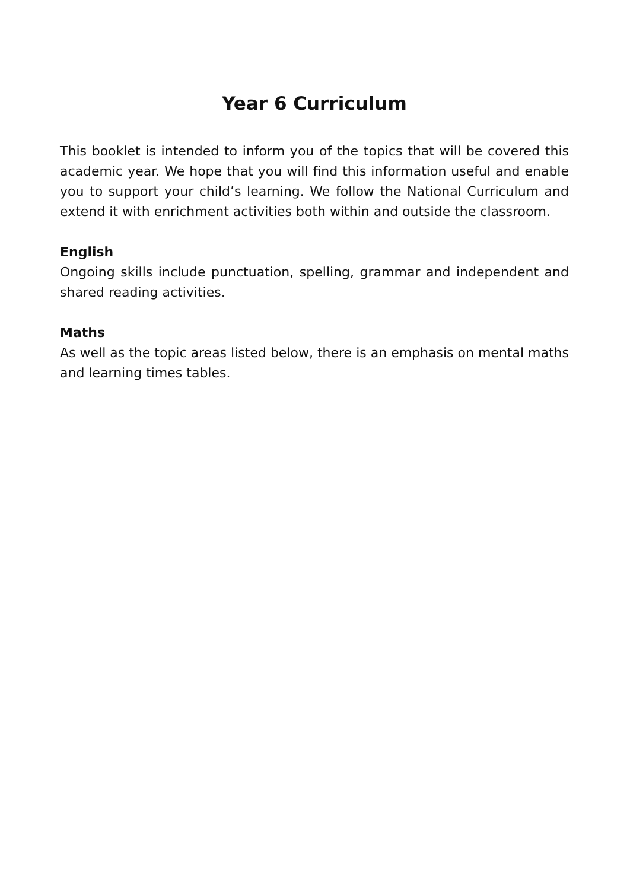Year 6 Curriculum
This booklet is intended to inform you of the topics that will be covered this academic year. We hope that you will find this information useful and enable you to support your child’s learning. We follow the National Curriculum and extend it with enrichment activities both within and outside the classroom.
English
Ongoing skills include punctuation, spelling, grammar and independent and shared reading activities.
Maths
As well as the topic areas listed below, there is an emphasis on mental maths and learning times tables.